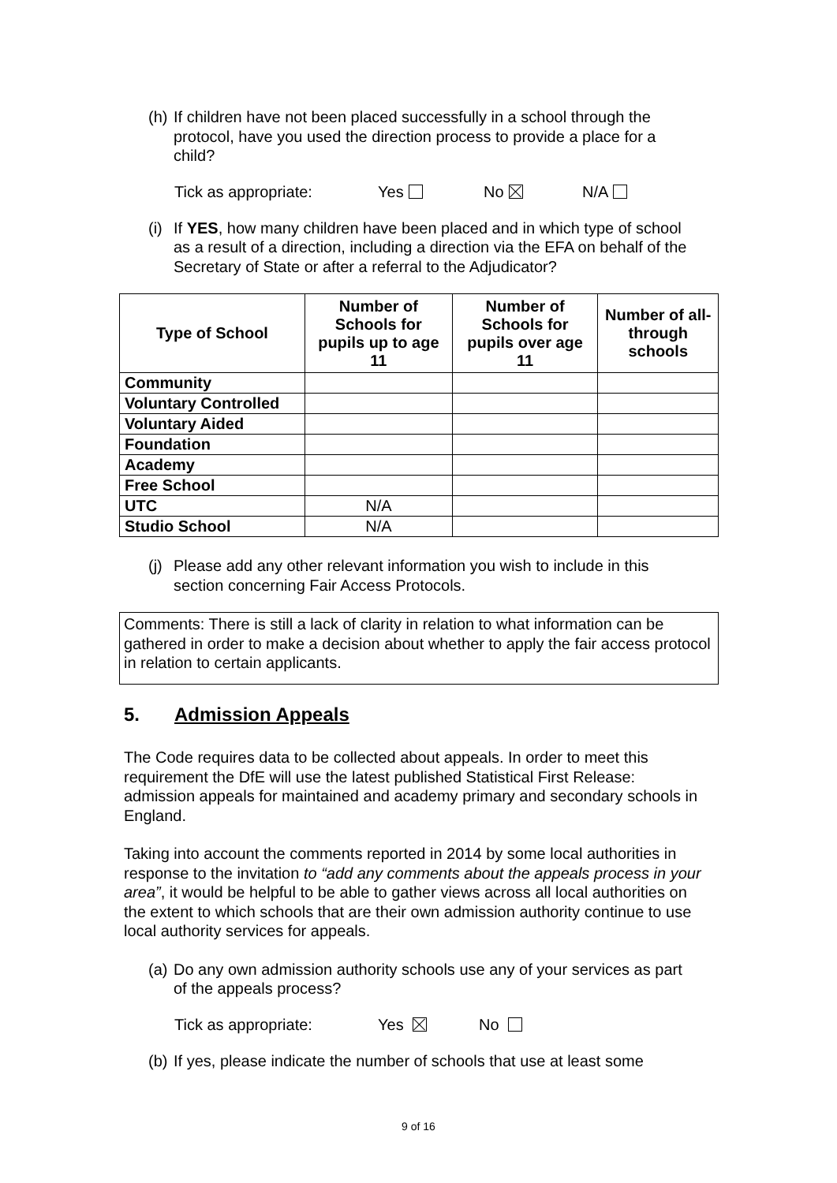(h) If children have not been placed successfully in a school through the protocol, have you used the direction process to provide a place for a child?
Tick as appropriate: Yes No N/A
(i) If YES, how many children have been placed and in which type of school as a result of a direction, including a direction via the EFA on behalf of the Secretary of State or after a referral to the Adjudicator?
| Type of School | Number of Schools for pupils up to age 11 | Number of Schools for pupils over age 11 | Number of all-through schools |
| --- | --- | --- | --- |
| Community | | | |
| Voluntary Controlled | | | |
| Voluntary Aided | | | |
| Foundation | | | |
| Academy | | | |
| Free School | | | |
| UTC | N/A | | |
| Studio School | N/A | | |
(j) Please add any other relevant information you wish to include in this section concerning Fair Access Protocols.
Comments: There is still a lack of clarity in relation to what information can be gathered in order to make a decision about whether to apply the fair access protocol in relation to certain applicants.
5. Admission Appeals
The Code requires data to be collected about appeals. In order to meet this requirement the DfE will use the latest published Statistical First Release: admission appeals for maintained and academy primary and secondary schools in England.
Taking into account the comments reported in 2014 by some local authorities in response to the invitation to “add any comments about the appeals process in your area”, it would be helpful to be able to gather views across all local authorities on the extent to which schools that are their own admission authority continue to use local authority services for appeals.
(a) Do any own admission authority schools use any of your services as part of the appeals process?
Tick as appropriate: Yes No
(b) If yes, please indicate the number of schools that use at least some
9 of 16